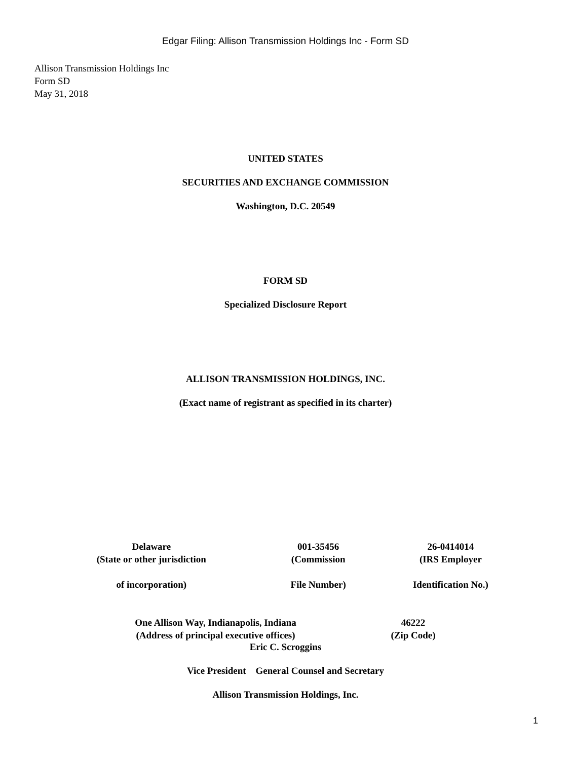Edgar Filing: Allison Transmission Holdings Inc - Form SD
Allison Transmission Holdings Inc
Form SD
May 31, 2018
UNITED STATES
SECURITIES AND EXCHANGE COMMISSION
Washington, D.C. 20549
FORM SD
Specialized Disclosure Report
ALLISON TRANSMISSION HOLDINGS, INC.
(Exact name of registrant as specified in its charter)
| Delaware (State or other jurisdiction | 001-35456 (Commission | 26-0414014 (IRS Employer |
| of incorporation) | File Number) | Identification No.) |
| One Allison Way, Indianapolis, Indiana (Address of principal executive offices) | 46222 (Zip Code) |
Eric C. Scroggins
Vice President General Counsel and Secretary
Allison Transmission Holdings, Inc.
1